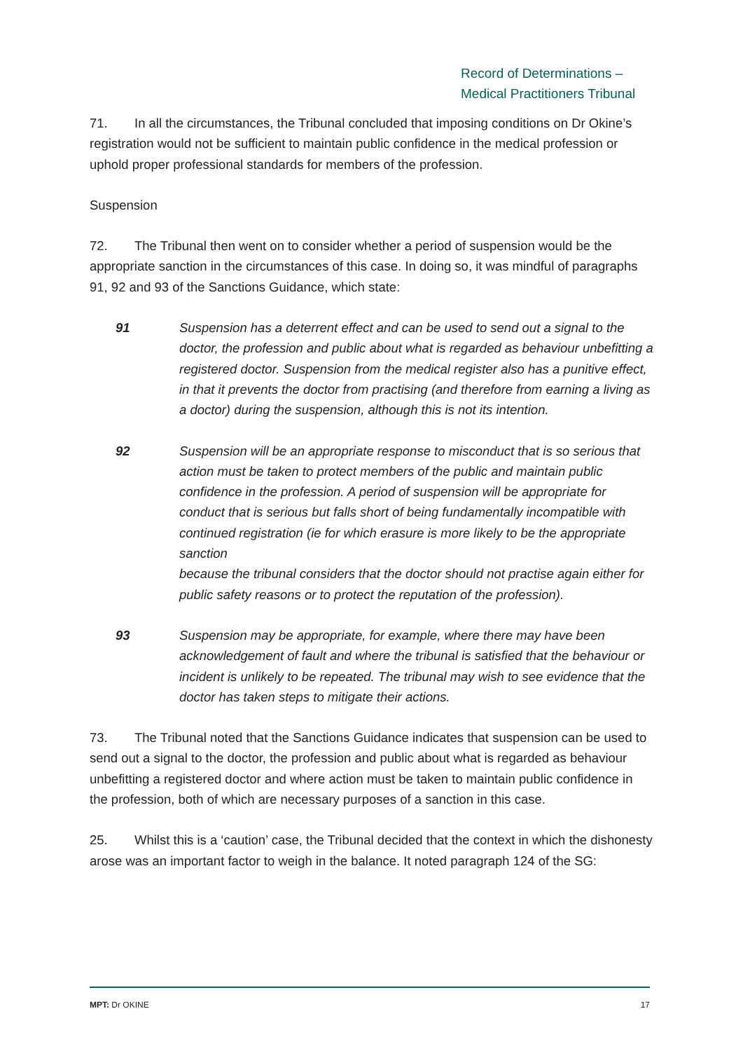Record of Determinations –
Medical Practitioners Tribunal
71. In all the circumstances, the Tribunal concluded that imposing conditions on Dr Okine’s registration would not be sufficient to maintain public confidence in the medical profession or uphold proper professional standards for members of the profession.
Suspension
72. The Tribunal then went on to consider whether a period of suspension would be the appropriate sanction in the circumstances of this case. In doing so, it was mindful of paragraphs 91, 92 and 93 of the Sanctions Guidance, which state:
91 Suspension has a deterrent effect and can be used to send out a signal to the doctor, the profession and public about what is regarded as behaviour unbefitting a registered doctor. Suspension from the medical register also has a punitive effect, in that it prevents the doctor from practising (and therefore from earning a living as a doctor) during the suspension, although this is not its intention.
92 Suspension will be an appropriate response to misconduct that is so serious that action must be taken to protect members of the public and maintain public confidence in the profession. A period of suspension will be appropriate for conduct that is serious but falls short of being fundamentally incompatible with continued registration (ie for which erasure is more likely to be the appropriate sanction
because the tribunal considers that the doctor should not practise again either for public safety reasons or to protect the reputation of the profession).
93 Suspension may be appropriate, for example, where there may have been acknowledgement of fault and where the tribunal is satisfied that the behaviour or incident is unlikely to be repeated. The tribunal may wish to see evidence that the doctor has taken steps to mitigate their actions.
73. The Tribunal noted that the Sanctions Guidance indicates that suspension can be used to send out a signal to the doctor, the profession and public about what is regarded as behaviour unbefitting a registered doctor and where action must be taken to maintain public confidence in the profession, both of which are necessary purposes of a sanction in this case.
25. Whilst this is a ‘caution’ case, the Tribunal decided that the context in which the dishonesty arose was an important factor to weigh in the balance. It noted paragraph 124 of the SG:
MPT: Dr OKINE 17